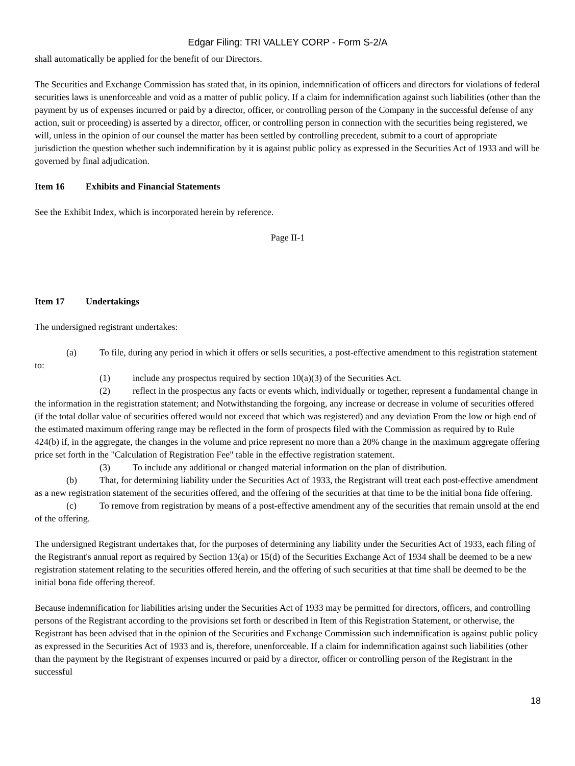Edgar Filing: TRI VALLEY CORP - Form S-2/A
shall automatically be applied for the benefit of our Directors.
The Securities and Exchange Commission has stated that, in its opinion, indemnification of officers and directors for violations of federal securities laws is unenforceable and void as a matter of public policy. If a claim for indemnification against such liabilities (other than the payment by us of expenses incurred or paid by a director, officer, or controlling person of the Company in the successful defense of any action, suit or proceeding) is asserted by a director, officer, or controlling person in connection with the securities being registered, we will, unless in the opinion of our counsel the matter has been settled by controlling precedent, submit to a court of appropriate jurisdiction the question whether such indemnification by it is against public policy as expressed in the Securities Act of 1933 and will be governed by final adjudication.
Item 16 Exhibits and Financial Statements
See the Exhibit Index, which is incorporated herein by reference.
Page II-1
Item 17 Undertakings
The undersigned registrant undertakes:
(a) To file, during any period in which it offers or sells securities, a post-effective amendment to this registration statement to:
(1) include any prospectus required by section 10(a)(3) of the Securities Act.
(2) reflect in the prospectus any facts or events which, individually or together, represent a fundamental change in the information in the registration statement; and Notwithstanding the forgoing, any increase or decrease in volume of securities offered (if the total dollar value of securities offered would not exceed that which was registered) and any deviation From the low or high end of the estimated maximum offering range may be reflected in the form of prospects filed with the Commission as required by to Rule 424(b) if, in the aggregate, the changes in the volume and price represent no more than a 20% change in the maximum aggregate offering price set forth in the "Calculation of Registration Fee" table in the effective registration statement.
(3) To include any additional or changed material information on the plan of distribution.
(b) That, for determining liability under the Securities Act of 1933, the Registrant will treat each post-effective amendment as a new registration statement of the securities offered, and the offering of the securities at that time to be the initial bona fide offering.
(c) To remove from registration by means of a post-effective amendment any of the securities that remain unsold at the end of the offering.
The undersigned Registrant undertakes that, for the purposes of determining any liability under the Securities Act of 1933, each filing of the Registrant's annual report as required by Section 13(a) or 15(d) of the Securities Exchange Act of 1934 shall be deemed to be a new registration statement relating to the securities offered herein, and the offering of such securities at that time shall be deemed to be the initial bona fide offering thereof.
Because indemnification for liabilities arising under the Securities Act of 1933 may be permitted for directors, officers, and controlling persons of the Registrant according to the provisions set forth or described in Item of this Registration Statement, or otherwise, the Registrant has been advised that in the opinion of the Securities and Exchange Commission such indemnification is against public policy as expressed in the Securities Act of 1933 and is, therefore, unenforceable. If a claim for indemnification against such liabilities (other than the payment by the Registrant of expenses incurred or paid by a director, officer or controlling person of the Registrant in the successful
18